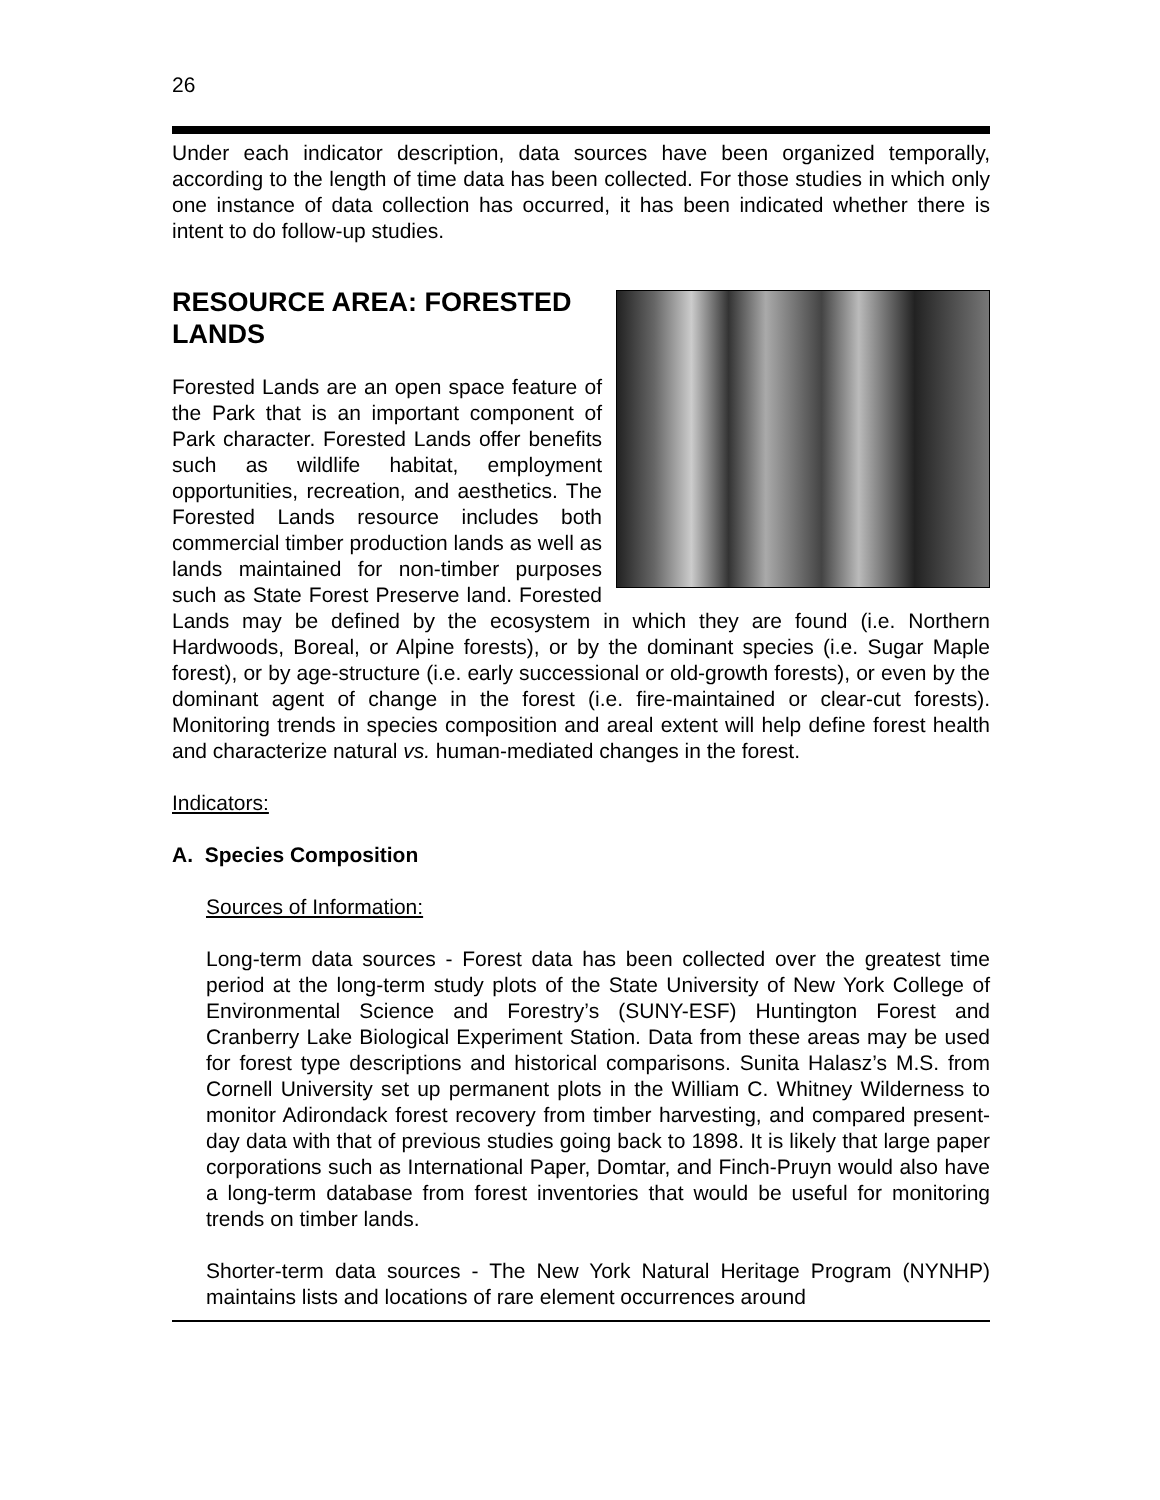26
Under each indicator description, data sources have been organized temporally, according to the length of time data has been collected. For those studies in which only one instance of data collection has occurred, it has been indicated whether there is intent to do follow-up studies.
RESOURCE AREA: FORESTED LANDS
Forested Lands are an open space feature of the Park that is an important component of Park character. Forested Lands offer benefits such as wildlife habitat, employment opportunities, recreation, and aesthetics. The Forested Lands resource includes both commercial timber production lands as well as lands maintained for non-timber purposes such as State Forest Preserve land. Forested Lands may be defined by the ecosystem in which they are found (i.e. Northern Hardwoods, Boreal, or Alpine forests), or by the dominant species (i.e. Sugar Maple forest), or by age-structure (i.e. early successional or old-growth forests), or even by the dominant agent of change in the forest (i.e. fire-maintained or clear-cut forests). Monitoring trends in species composition and areal extent will help define forest health and characterize natural vs. human-mediated changes in the forest.
Indicators:
A. Species Composition
Sources of Information:
Long-term data sources - Forest data has been collected over the greatest time period at the long-term study plots of the State University of New York College of Environmental Science and Forestry’s (SUNY-ESF) Huntington Forest and Cranberry Lake Biological Experiment Station. Data from these areas may be used for forest type descriptions and historical comparisons. Sunita Halasz’s M.S. from Cornell University set up permanent plots in the William C. Whitney Wilderness to monitor Adirondack forest recovery from timber harvesting, and compared present-day data with that of previous studies going back to 1898. It is likely that large paper corporations such as International Paper, Domtar, and Finch-Pruyn would also have a long-term database from forest inventories that would be useful for monitoring trends on timber lands.
Shorter-term data sources - The New York Natural Heritage Program (NYNHP) maintains lists and locations of rare element occurrences around